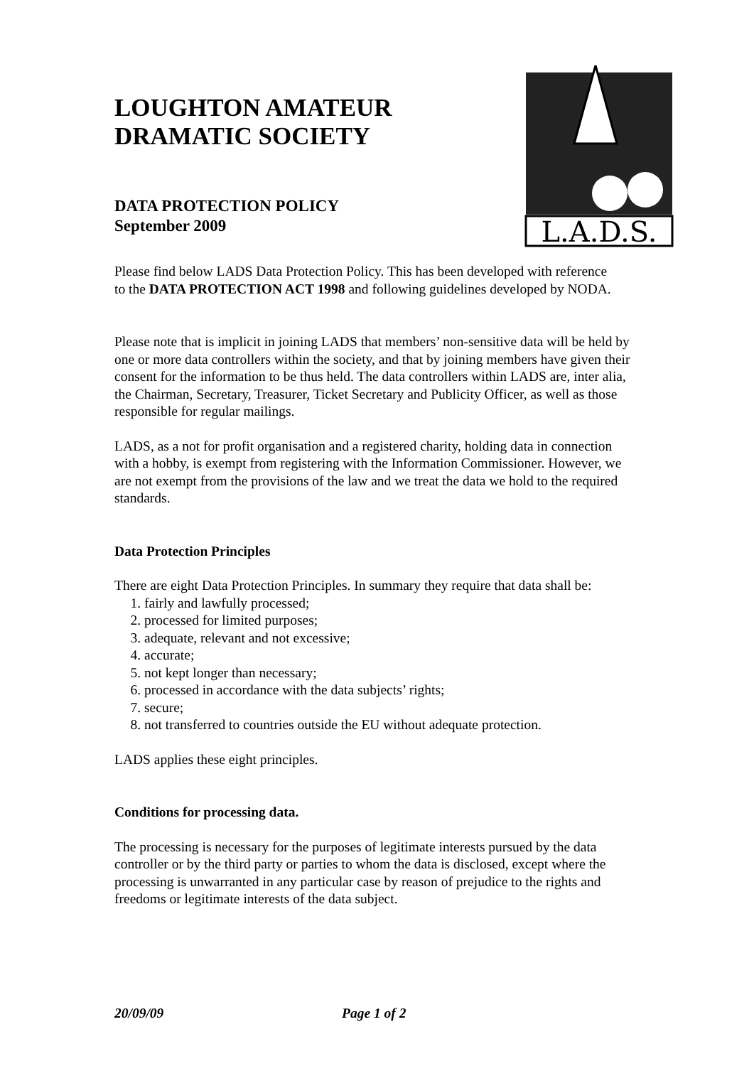L.A.D.S.
LOUGHTON AMATEUR DRAMATIC SOCIETY
DATA PROTECTION POLICY
September 2009
Please find below LADS Data Protection Policy. This has been developed with reference to the DATA PROTECTION ACT 1998 and following guidelines developed by NODA.
Please note that is implicit in joining LADS that members’ non-sensitive data will be held by one or more data controllers within the society, and that by joining members have given their consent for the information to be thus held. The data controllers within LADS are, inter alia, the Chairman, Secretary, Treasurer, Ticket Secretary and Publicity Officer, as well as those responsible for regular mailings.
LADS, as a not for profit organisation and a registered charity, holding data in connection with a hobby, is exempt from registering with the Information Commissioner. However, we are not exempt from the provisions of the law and we treat the data we hold to the required standards.
Data Protection Principles
There are eight Data Protection Principles. In summary they require that data shall be:
1. fairly and lawfully processed;
2. processed for limited purposes;
3. adequate, relevant and not excessive;
4. accurate;
5. not kept longer than necessary;
6. processed in accordance with the data subjects’ rights;
7. secure;
8. not transferred to countries outside the EU without adequate protection.
LADS applies these eight principles.
Conditions for processing data.
The processing is necessary for the purposes of legitimate interests pursued by the data controller or by the third party or parties to whom the data is disclosed, except where the processing is unwarranted in any particular case by reason of prejudice to the rights and freedoms or legitimate interests of the data subject.
20/09/09 Page 1 of 2